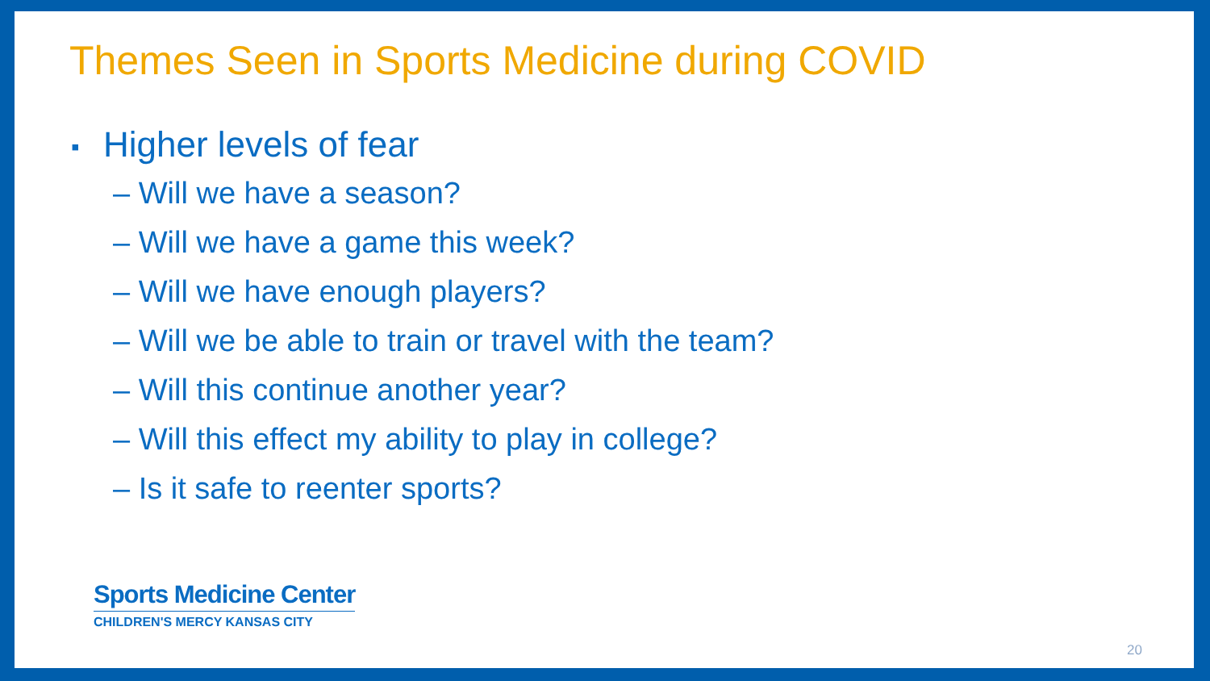Themes Seen in Sports Medicine during COVID
▪ Higher levels of fear
– Will we have a season?
– Will we have a game this week?
– Will we have enough players?
– Will we be able to train or travel with the team?
– Will this continue another year?
– Will this effect my ability to play in college?
– Is it safe to reenter sports?
Sports Medicine Center
CHILDREN'S MERCY KANSAS CITY
20